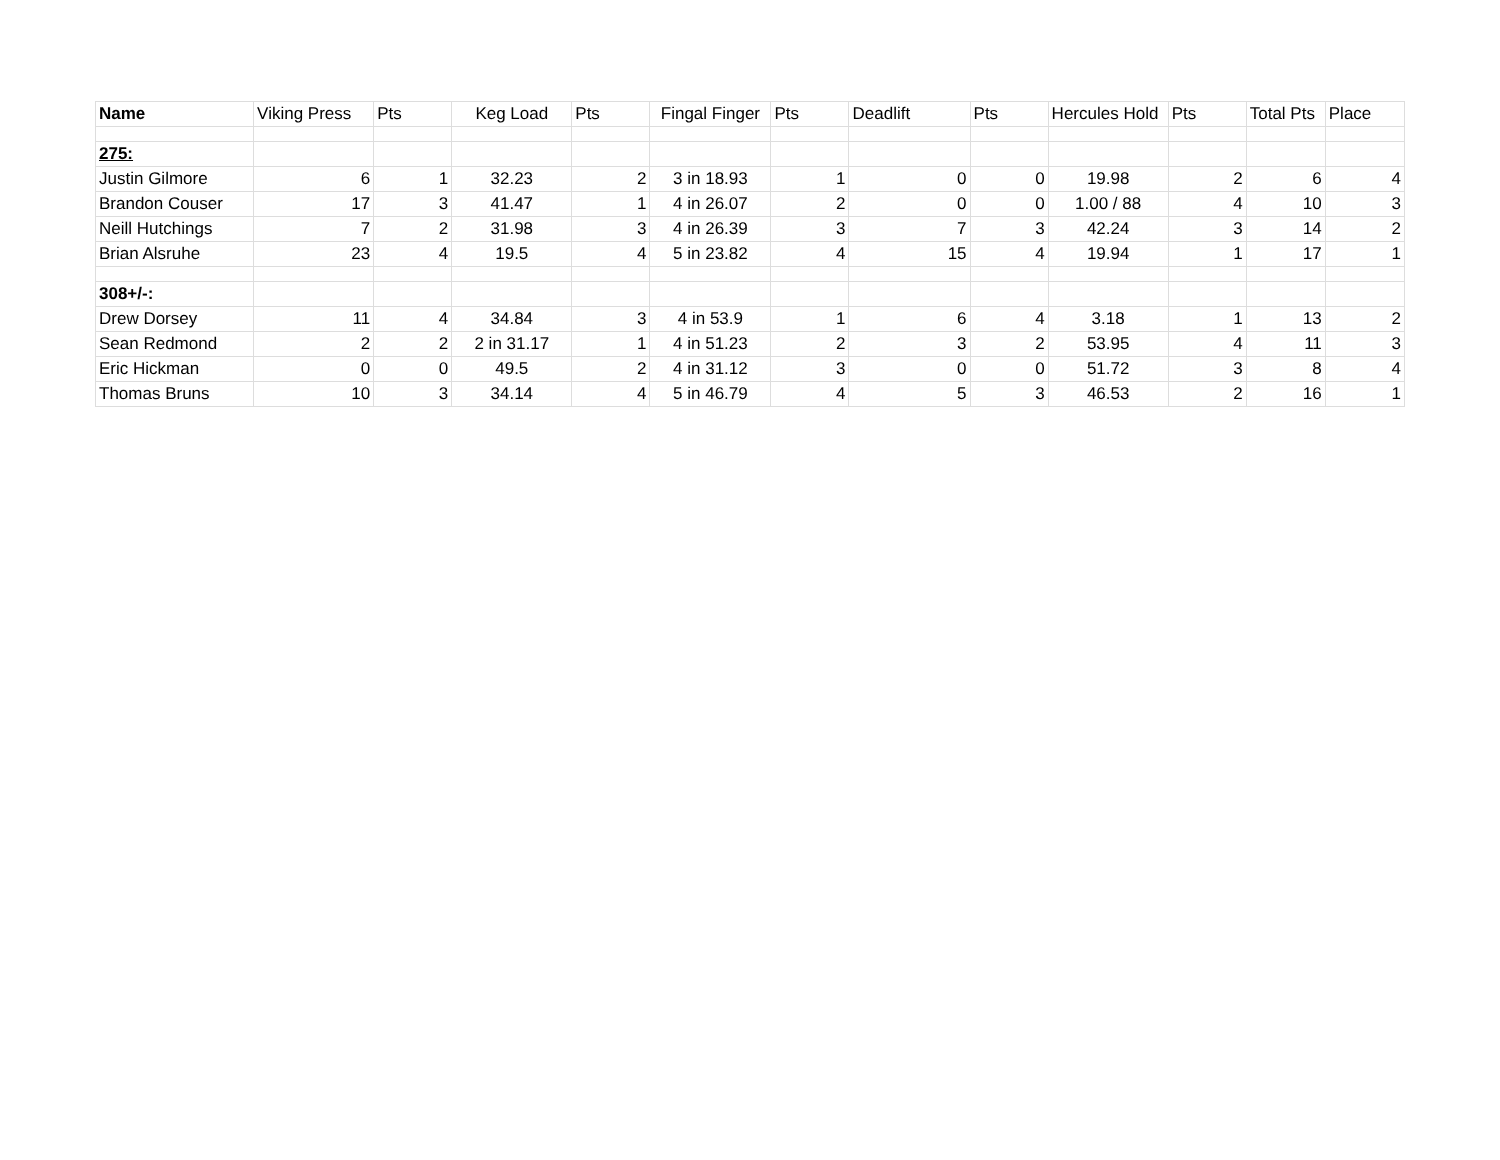| Name | Viking Press | Pts | Keg Load | Pts | Fingal Finger | Pts | Deadlift | Pts | Hercules Hold | Pts | Total Pts | Place |
| --- | --- | --- | --- | --- | --- | --- | --- | --- | --- | --- | --- | --- |
| 275: | | | | | | | | | | | | |
| Justin Gilmore | 6 | 1 | 32.23 | 2 | 3 in 18.93 | 1 | 0 | 0 | 19.98 | 2 | 6 | 4 |
| Brandon Couser | 17 | 3 | 41.47 | 1 | 4 in 26.07 | 2 | 0 | 0 | 1.00 / 88 | 4 | 10 | 3 |
| Neill Hutchings | 7 | 2 | 31.98 | 3 | 4 in 26.39 | 3 | 7 | 3 | 42.24 | 3 | 14 | 2 |
| Brian Alsruhe | 23 | 4 | 19.5 | 4 | 5 in 23.82 | 4 | 15 | 4 | 19.94 | 1 | 17 | 1 |
| 308+/-: | | | | | | | | | | | | |
| Drew Dorsey | 11 | 4 | 34.84 | 3 | 4 in 53.9 | 1 | 6 | 4 | 3.18 | 1 | 13 | 2 |
| Sean Redmond | 2 | 2 | 2 in 31.17 | 1 | 4 in 51.23 | 2 | 3 | 2 | 53.95 | 4 | 11 | 3 |
| Eric Hickman | 0 | 0 | 49.5 | 2 | 4 in 31.12 | 3 | 0 | 0 | 51.72 | 3 | 8 | 4 |
| Thomas Bruns | 10 | 3 | 34.14 | 4 | 5 in 46.79 | 4 | 5 | 3 | 46.53 | 2 | 16 | 1 |